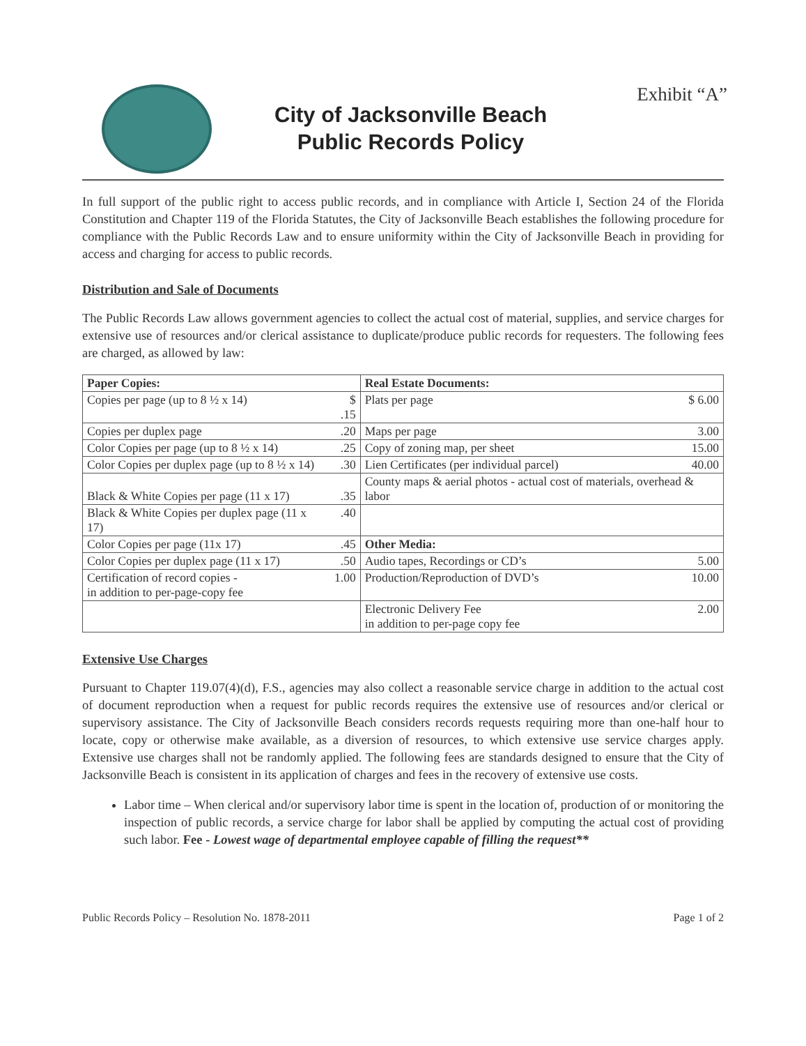Exhibit “A”
City of Jacksonville Beach
Public Records Policy
In full support of the public right to access public records, and in compliance with Article I, Section 24 of the Florida Constitution and Chapter 119 of the Florida Statutes, the City of Jacksonville Beach establishes the following procedure for compliance with the Public Records Law and to ensure uniformity within the City of Jacksonville Beach in providing for access and charging for access to public records.
Distribution and Sale of Documents
The Public Records Law allows government agencies to collect the actual cost of material, supplies, and service charges for extensive use of resources and/or clerical assistance to duplicate/produce public records for requesters. The following fees are charged, as allowed by law:
| Paper Copies: | | Real Estate Documents: | |
| --- | --- | --- | --- |
| Copies per page (up to 8 ½ x 14) | $ .15 | Plats per page | $ 6.00 |
| Copies per duplex page | .20 | Maps per page | 3.00 |
| Color Copies per page (up to 8 ½ x 14) | .25 | Copy of zoning map, per sheet | 15.00 |
| Color Copies per duplex page (up to 8 ½ x 14) | .30 | Lien Certificates (per individual parcel) | 40.00 |
| Black & White Copies per page (11 x 17) | .35 | County maps & aerial photos - actual cost of materials, overhead & labor | |
| Black & White Copies per duplex page (11 x 17) | .40 | | |
| Color Copies per page (11x 17) | .45 | Other Media: | |
| Color Copies per duplex page (11 x 17) | .50 | Audio tapes, Recordings or CD’s | 5.00 |
| Certification of record copies - in addition to per-page-copy fee | 1.00 | Production/Reproduction of DVD’s | 10.00 |
| | | Electronic Delivery Fee in addition to per-page copy fee | 2.00 |
Extensive Use Charges
Pursuant to Chapter 119.07(4)(d), F.S., agencies may also collect a reasonable service charge in addition to the actual cost of document reproduction when a request for public records requires the extensive use of resources and/or clerical or supervisory assistance. The City of Jacksonville Beach considers records requests requiring more than one-half hour to locate, copy or otherwise make available, as a diversion of resources, to which extensive use service charges apply. Extensive use charges shall not be randomly applied. The following fees are standards designed to ensure that the City of Jacksonville Beach is consistent in its application of charges and fees in the recovery of extensive use costs.
Labor time – When clerical and/or supervisory labor time is spent in the location of, production of or monitoring the inspection of public records, a service charge for labor shall be applied by computing the actual cost of providing such labor. Fee - Lowest wage of departmental employee capable of filling the request**
Public Records Policy – Resolution No. 1878-2011 Page 1 of 2